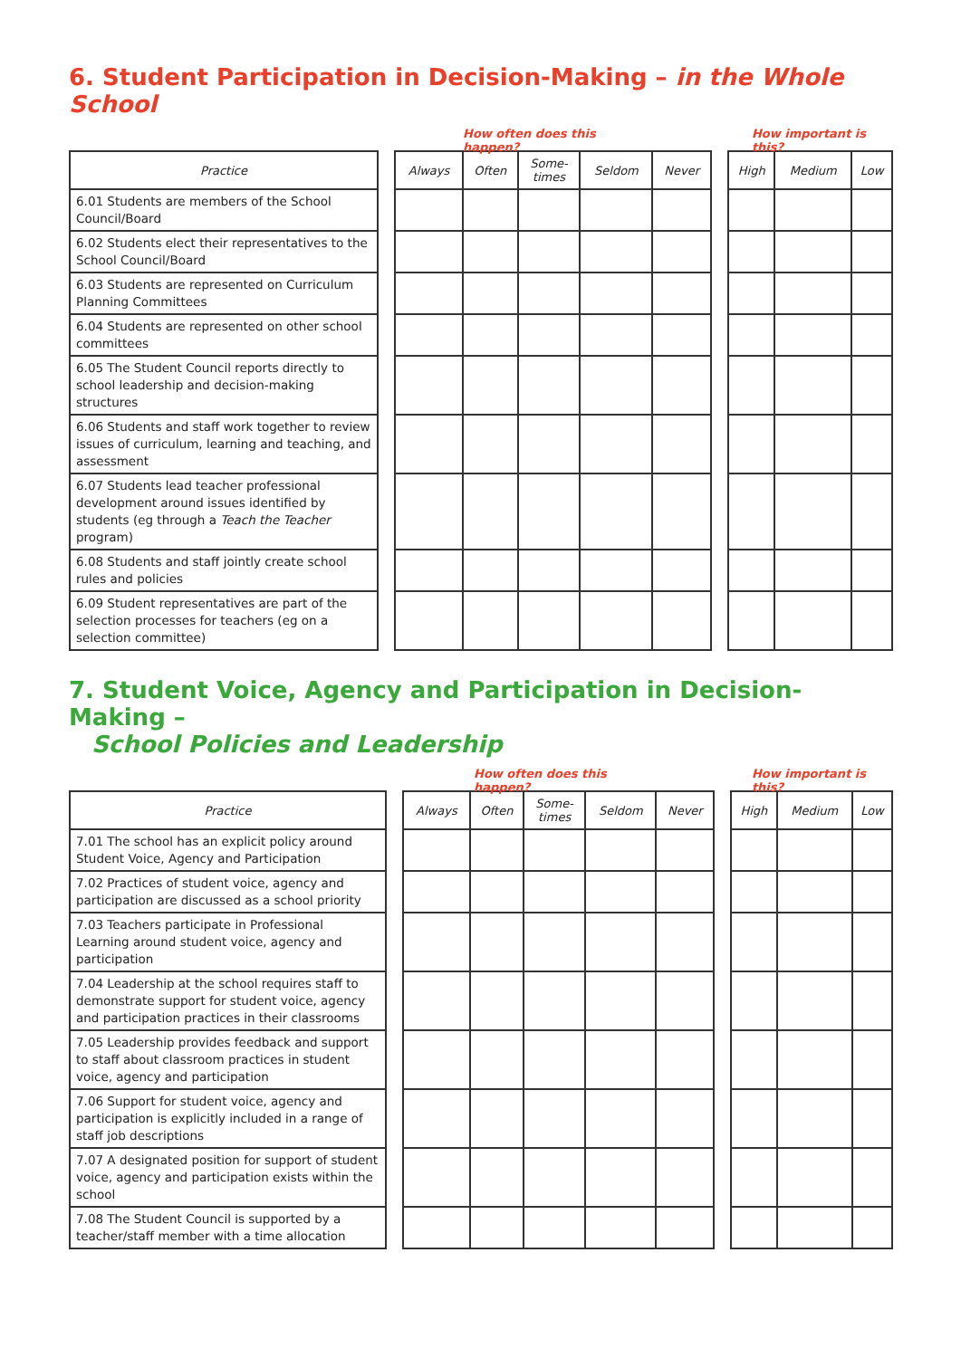6. Student Participation in Decision-Making – in the Whole School
How often does this happen? How important is this?
| Practice | | Always | Often | Some- times | Seldom | Never | | High | Medium | Low |
| --- | --- | --- | --- | --- | --- | --- | --- | --- | --- | --- |
| 6.01 Students are members of the School Council/Board | | | | | | | | | | |
| 6.02 Students elect their representatives to the School Council/Board | | | | | | | | | | |
| 6.03 Students are represented on Curriculum Planning Committees | | | | | | | | | | |
| 6.04 Students are represented on other school committees | | | | | | | | | | |
| 6.05 The Student Council reports directly to school leadership and decision-making structures | | | | | | | | | | |
| 6.06 Students and staff work together to review issues of curriculum, learning and teaching, and assessment | | | | | | | | | | |
| 6.07 Students lead teacher professional development around issues identified by students (eg through a Teach the Teacher program) | | | | | | | | | | |
| 6.08 Students and staff jointly create school rules and policies | | | | | | | | | | |
| 6.09 Student representatives are part of the selection processes for teachers (eg on a selection committee) | | | | | | | | | | |
7. Student Voice, Agency and Participation in Decision-Making –
School Policies and Leadership
How often does this happen? How important is this?
| Practice | | Always | Often | Some- times | Seldom | Never | | High | Medium | Low |
| --- | --- | --- | --- | --- | --- | --- | --- | --- | --- | --- |
| 7.01 The school has an explicit policy around Student Voice, Agency and Participation | | | | | | | | | | |
| 7.02 Practices of student voice, agency and participation are discussed as a school priority | | | | | | | | | | |
| 7.03 Teachers participate in Professional Learning around student voice, agency and participation | | | | | | | | | | |
| 7.04 Leadership at the school requires staff to demonstrate support for student voice, agency and participation practices in their classrooms | | | | | | | | | | |
| 7.05 Leadership provides feedback and support to staff about classroom practices in student voice, agency and participation | | | | | | | | | | |
| 7.06 Support for student voice, agency and participation is explicitly included in a range of staff job descriptions | | | | | | | | | | |
| 7.07 A designated position for support of student voice, agency and participation exists within the school | | | | | | | | | | |
| 7.08 The Student Council is supported by a teacher/staff member with a time allocation | | | | | | | | | | |